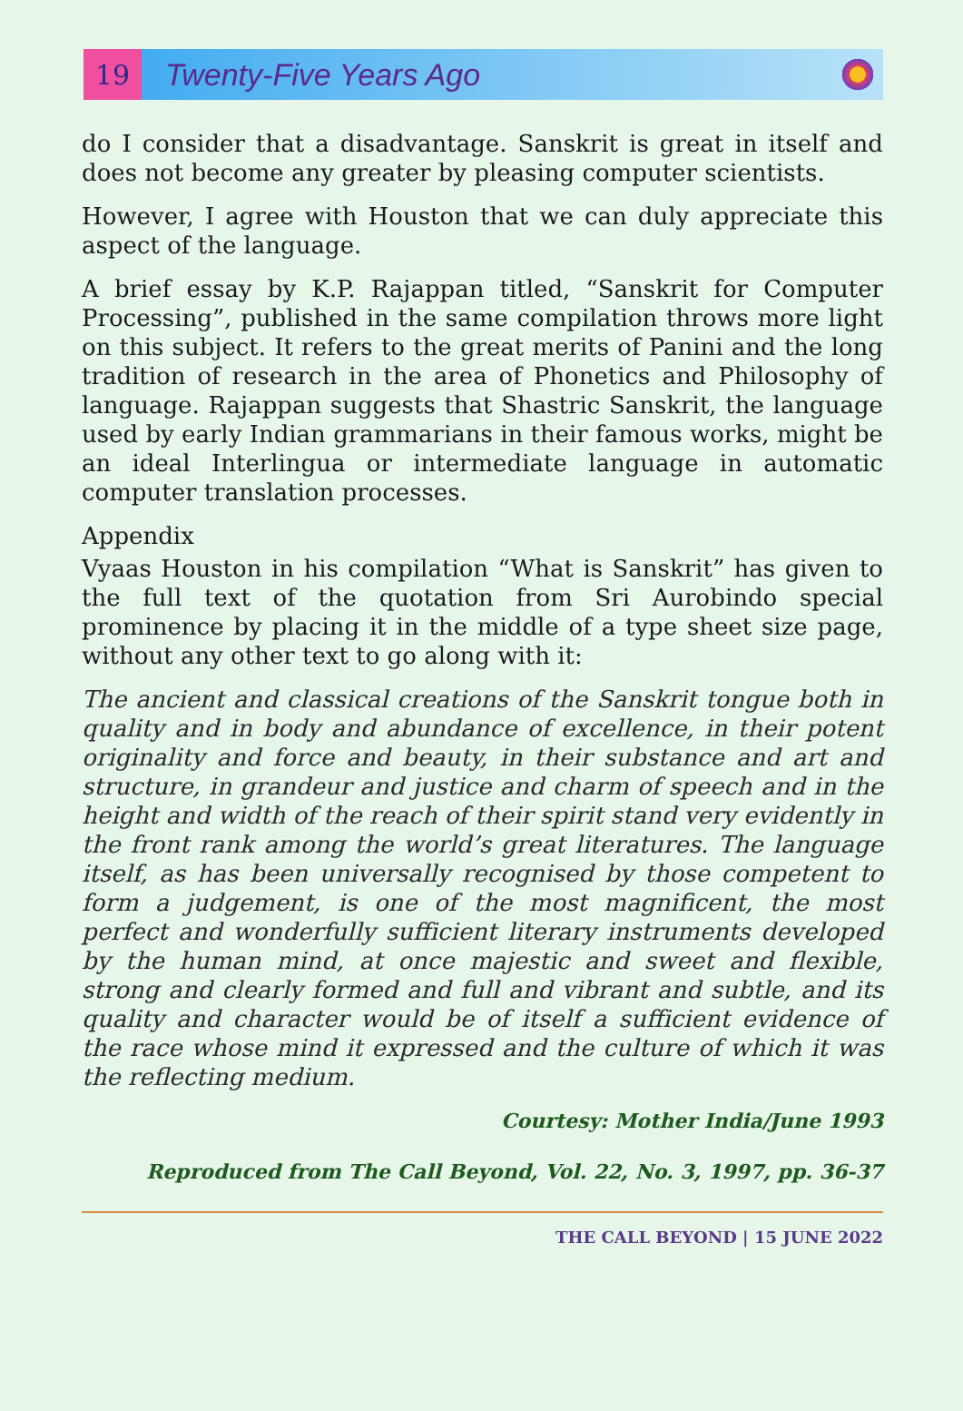19
Twenty-Five Years Ago
do I consider that a disadvantage. Sanskrit is great in itself and does not become any greater by pleasing computer scientists.
However, I agree with Houston that we can duly appreciate this aspect of the language.
A brief essay by K.P. Rajappan titled, “Sanskrit for Computer Processing”, published in the same compilation throws more light on this subject. It refers to the great merits of Panini and the long tradition of research in the area of Phonetics and Philosophy of language. Rajappan suggests that Shastric Sanskrit, the language used by early Indian grammarians in their famous works, might be an ideal Interlingua or intermediate language in automatic computer translation processes.
Appendix
Vyaas Houston in his compilation “What is Sanskrit” has given to the full text of the quotation from Sri Aurobindo special prominence by placing it in the middle of a type sheet size page, without any other text to go along with it:
The ancient and classical creations of the Sanskrit tongue both in quality and in body and abundance of excellence, in their potent originality and force and beauty, in their substance and art and structure, in grandeur and justice and charm of speech and in the height and width of the reach of their spirit stand very evidently in the front rank among the world’s great literatures. The language itself, as has been universally recognised by those competent to form a judgement, is one of the most magnificent, the most perfect and wonderfully sufficient literary instruments developed by the human mind, at once majestic and sweet and flexible, strong and clearly formed and full and vibrant and subtle, and its quality and character would be of itself a sufficient evidence of the race whose mind it expressed and the culture of which it was the reflecting medium.
Courtesy: Mother India/June 1993
Reproduced from The Call Beyond, Vol. 22, No. 3, 1997, pp. 36-37
THE CALL BEYOND | 15 JUNE 2022